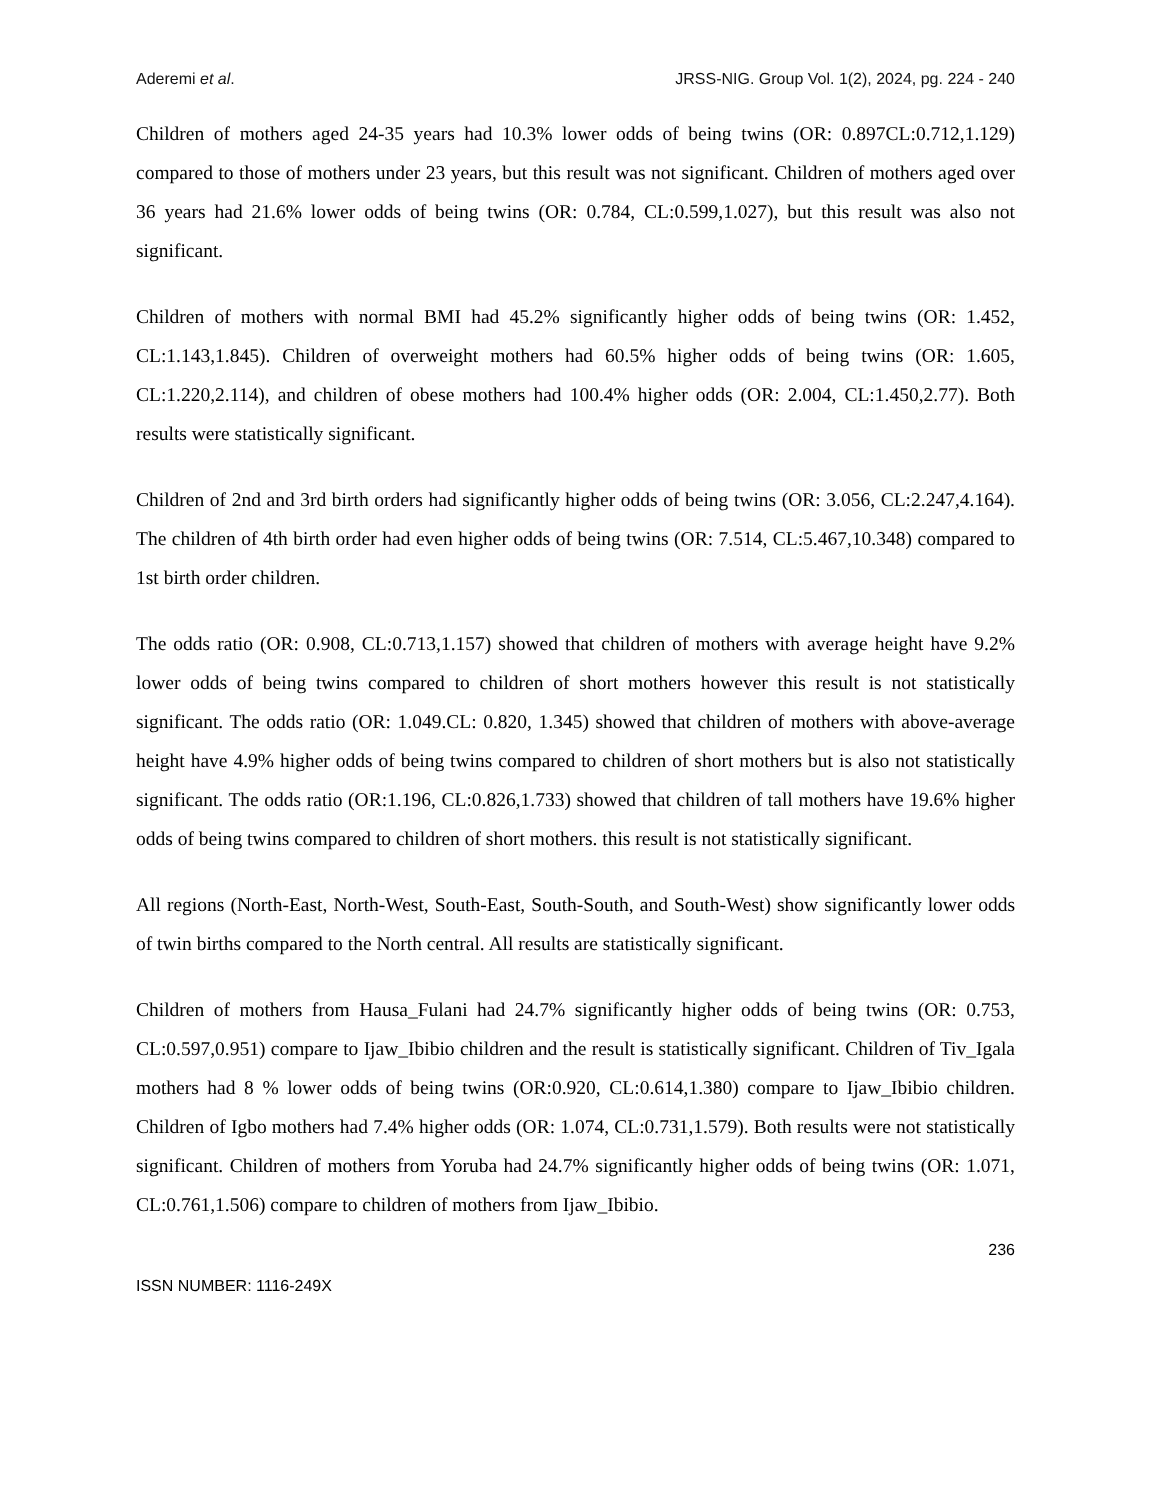Aderemi et al. JRSS-NIG. Group Vol. 1(2), 2024, pg. 224 - 240
Children of mothers aged 24-35 years had 10.3% lower odds of being twins (OR: 0.897CL:0.712,1.129) compared to those of mothers under 23 years, but this result was not significant. Children of mothers aged over 36 years had 21.6% lower odds of being twins (OR: 0.784, CL:0.599,1.027), but this result was also not significant.
Children of mothers with normal BMI had 45.2% significantly higher odds of being twins (OR: 1.452, CL:1.143,1.845). Children of overweight mothers had 60.5% higher odds of being twins (OR: 1.605, CL:1.220,2.114), and children of obese mothers had 100.4% higher odds (OR: 2.004, CL:1.450,2.77). Both results were statistically significant.
Children of 2nd and 3rd birth orders had significantly higher odds of being twins (OR: 3.056, CL:2.247,4.164). The children of 4th birth order had even higher odds of being twins (OR: 7.514, CL:5.467,10.348) compared to 1st birth order children.
The odds ratio (OR: 0.908, CL:0.713,1.157) showed that children of mothers with average height have 9.2% lower odds of being twins compared to children of short mothers however this result is not statistically significant. The odds ratio (OR: 1.049.CL: 0.820, 1.345) showed that children of mothers with above-average height have 4.9% higher odds of being twins compared to children of short mothers but is also not statistically significant. The odds ratio (OR:1.196, CL:0.826,1.733) showed that children of tall mothers have 19.6% higher odds of being twins compared to children of short mothers. this result is not statistically significant.
All regions (North-East, North-West, South-East, South-South, and South-West) show significantly lower odds of twin births compared to the North central. All results are statistically significant.
Children of mothers from Hausa_Fulani had 24.7% significantly higher odds of being twins (OR: 0.753, CL:0.597,0.951) compare to Ijaw_Ibibio children and the result is statistically significant. Children of Tiv_Igala mothers had 8 % lower odds of being twins (OR:0.920, CL:0.614,1.380) compare to Ijaw_Ibibio children. Children of Igbo mothers had 7.4% higher odds (OR: 1.074, CL:0.731,1.579). Both results were not statistically significant. Children of mothers from Yoruba had 24.7% significantly higher odds of being twins (OR: 1.071, CL:0.761,1.506) compare to children of mothers from Ijaw_Ibibio.
236
ISSN NUMBER: 1116-249X